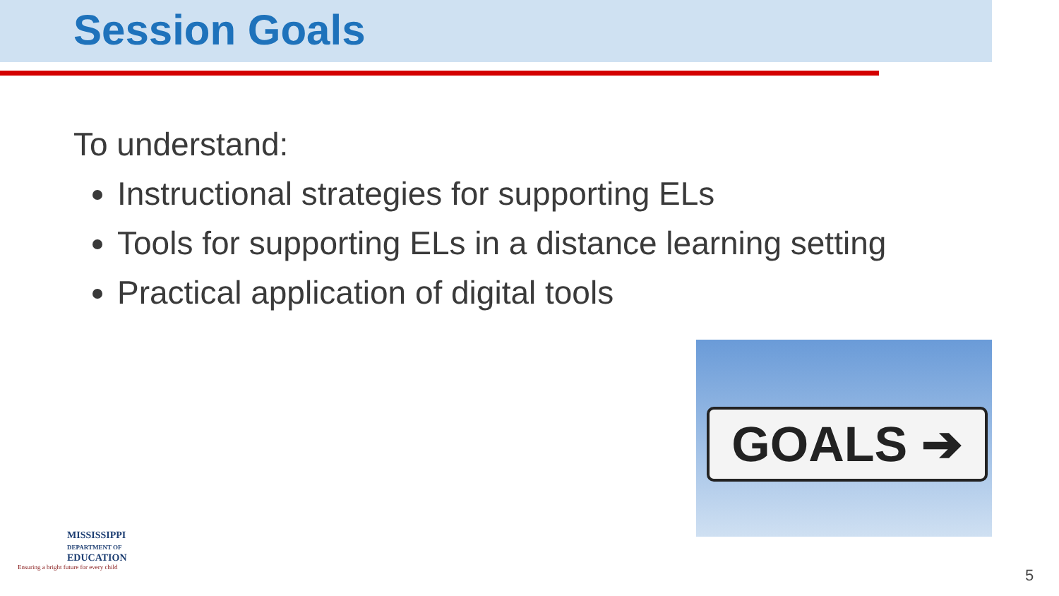Session Goals
To understand:
Instructional strategies for supporting ELs
Tools for supporting ELs in a distance learning setting
Practical application of digital tools
GOALS ➔
MISSISSIPPI
DEPARTMENT OF
EDUCATION
Ensuring a bright future for every child
5